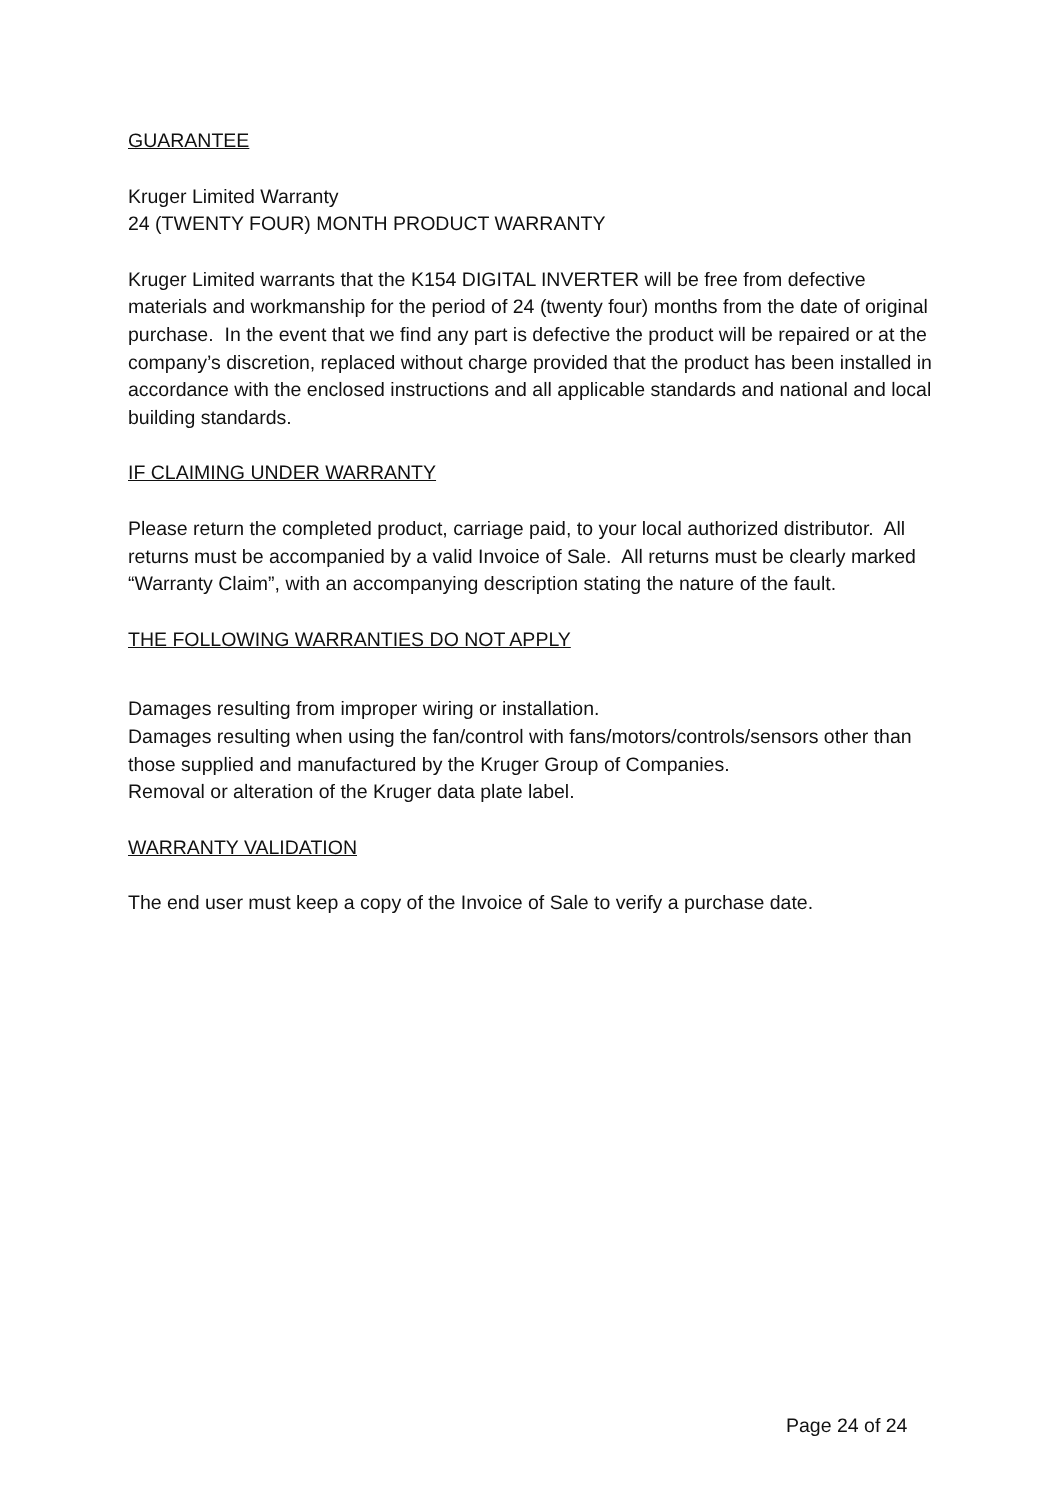GUARANTEE
Kruger Limited Warranty
24 (TWENTY FOUR) MONTH PRODUCT WARRANTY
Kruger Limited warrants that the K154 DIGITAL INVERTER will be free from defective materials and workmanship for the period of 24 (twenty four) months from the date of original purchase. In the event that we find any part is defective the product will be repaired or at the company’s discretion, replaced without charge provided that the product has been installed in accordance with the enclosed instructions and all applicable standards and national and local building standards.
IF CLAIMING UNDER WARRANTY
Please return the completed product, carriage paid, to your local authorized distributor. All returns must be accompanied by a valid Invoice of Sale. All returns must be clearly marked “Warranty Claim”, with an accompanying description stating the nature of the fault.
THE FOLLOWING WARRANTIES DO NOT APPLY
Damages resulting from improper wiring or installation.
Damages resulting when using the fan/control with fans/motors/controls/sensors other than those supplied and manufactured by the Kruger Group of Companies.
Removal or alteration of the Kruger data plate label.
WARRANTY VALIDATION
The end user must keep a copy of the Invoice of Sale to verify a purchase date.
Page 24 of 24